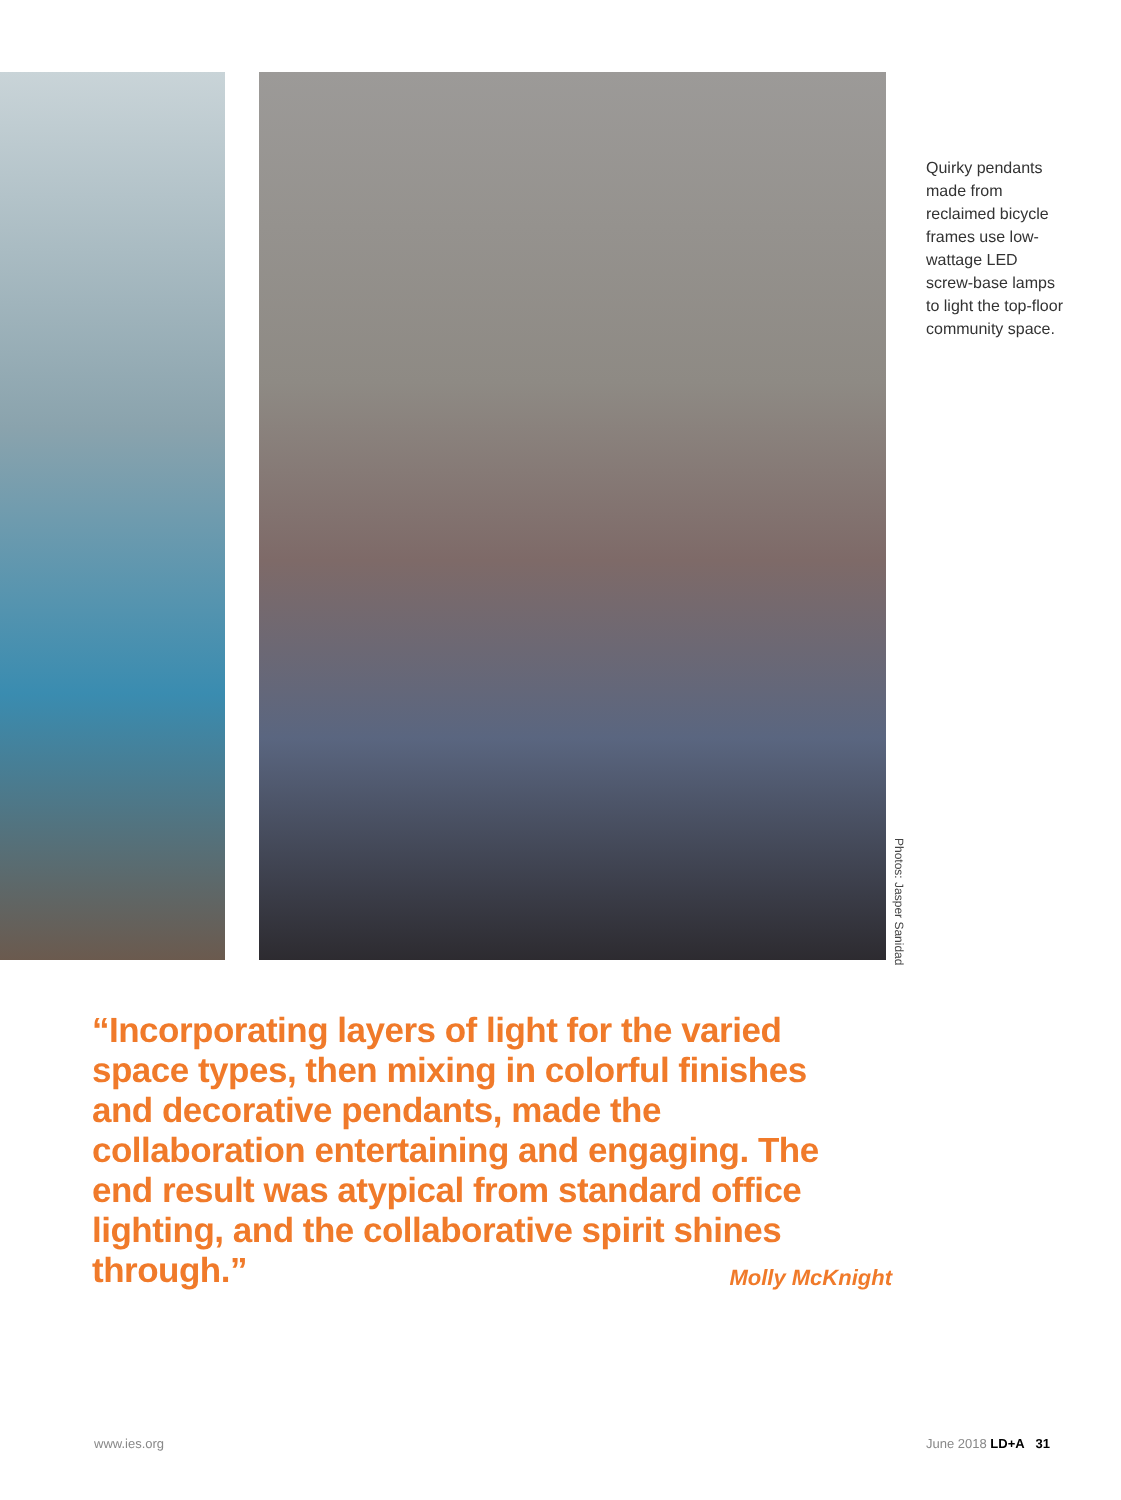Quirky pendants made from reclaimed bicycle frames use low-wattage LED screw-base lamps to light the top-floor community space.
Photos: Jasper Sanidad
“Incorporating layers of light for the varied space types, then mixing in colorful finishes and decorative pendants, made the collaboration entertaining and engaging. The end result was atypical from standard office lighting, and the collaborative spirit shines through.”
Molly McKnight
www.ies.org June 2018 LD+A 31